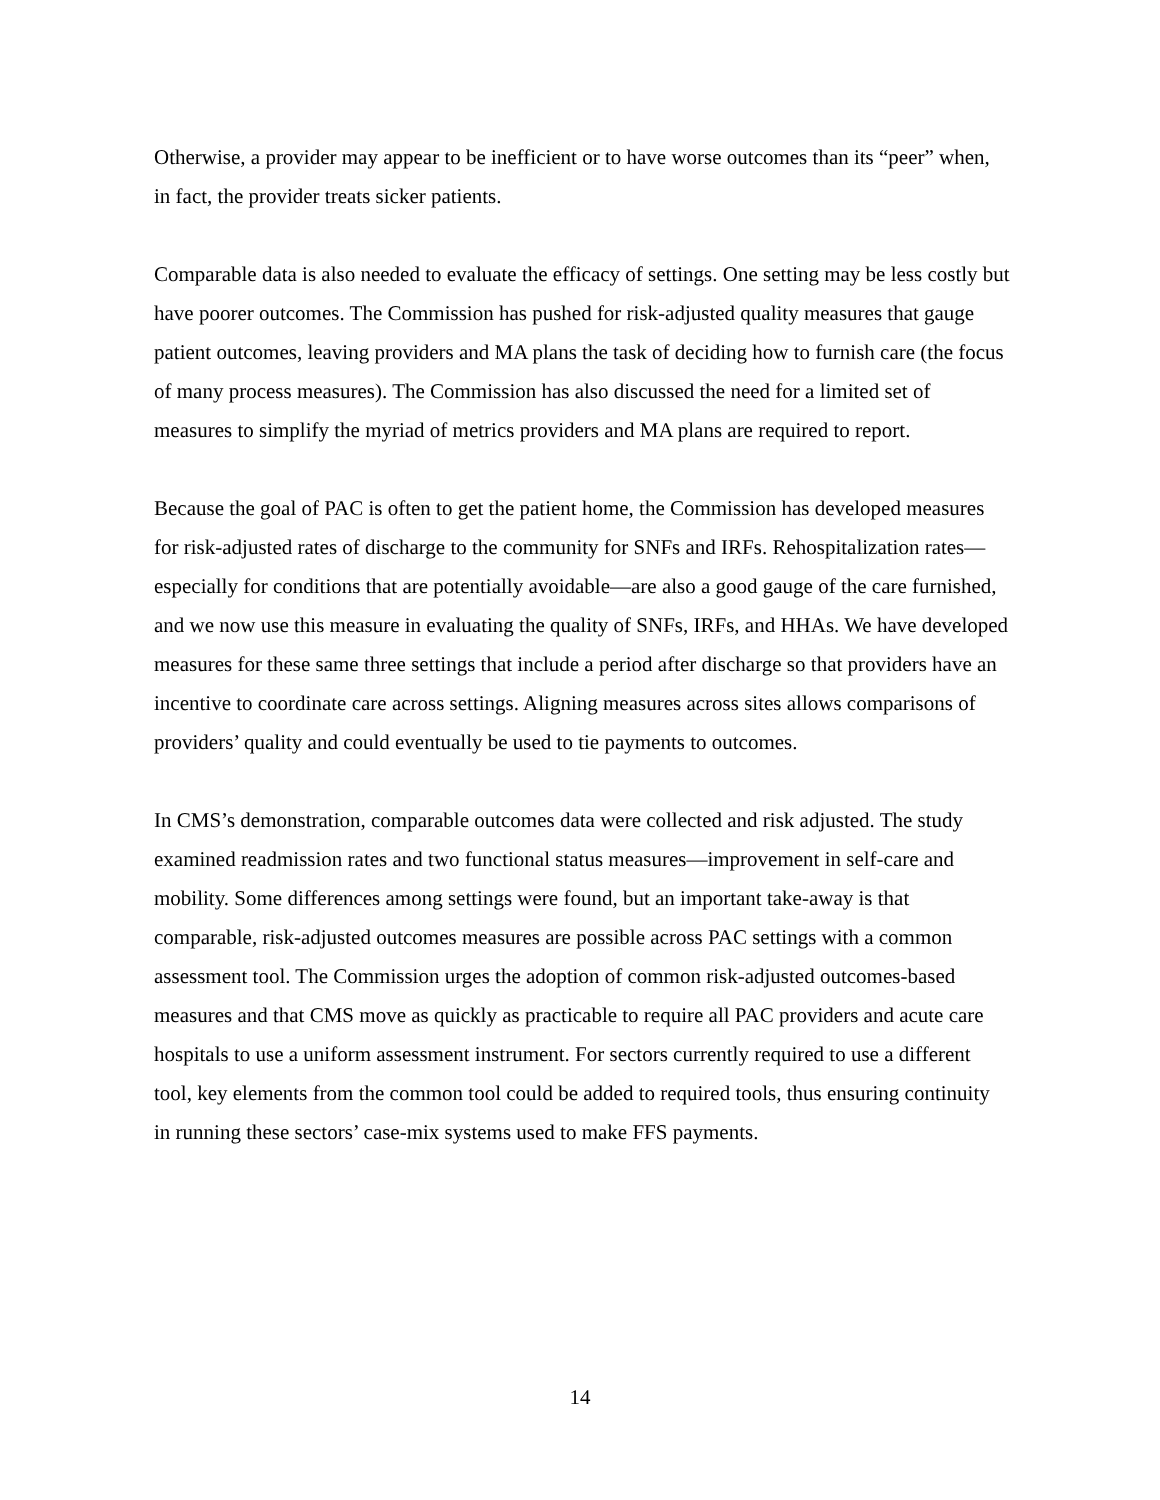Otherwise, a provider may appear to be inefficient or to have worse outcomes than its “peer” when, in fact, the provider treats sicker patients.
Comparable data is also needed to evaluate the efficacy of settings. One setting may be less costly but have poorer outcomes. The Commission has pushed for risk-adjusted quality measures that gauge patient outcomes, leaving providers and MA plans the task of deciding how to furnish care (the focus of many process measures). The Commission has also discussed the need for a limited set of measures to simplify the myriad of metrics providers and MA plans are required to report.
Because the goal of PAC is often to get the patient home, the Commission has developed measures for risk-adjusted rates of discharge to the community for SNFs and IRFs. Rehospitalization rates—especially for conditions that are potentially avoidable—are also a good gauge of the care furnished, and we now use this measure in evaluating the quality of SNFs, IRFs, and HHAs. We have developed measures for these same three settings that include a period after discharge so that providers have an incentive to coordinate care across settings. Aligning measures across sites allows comparisons of providers’ quality and could eventually be used to tie payments to outcomes.
In CMS’s demonstration, comparable outcomes data were collected and risk adjusted. The study examined readmission rates and two functional status measures—improvement in self-care and mobility. Some differences among settings were found, but an important take-away is that comparable, risk-adjusted outcomes measures are possible across PAC settings with a common assessment tool. The Commission urges the adoption of common risk-adjusted outcomes-based measures and that CMS move as quickly as practicable to require all PAC providers and acute care hospitals to use a uniform assessment instrument. For sectors currently required to use a different tool, key elements from the common tool could be added to required tools, thus ensuring continuity in running these sectors’ case-mix systems used to make FFS payments.
14